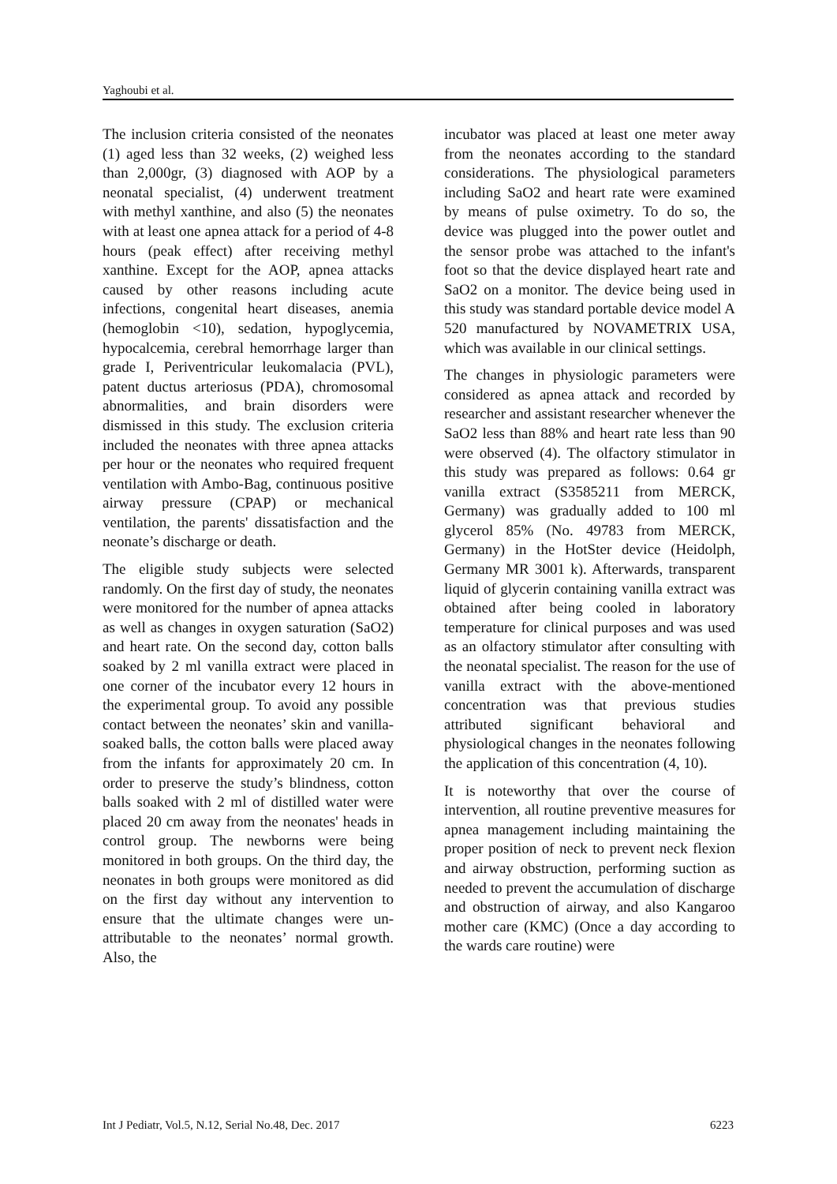Yaghoubi et al.
The inclusion criteria consisted of the neonates (1) aged less than 32 weeks, (2) weighed less than 2,000gr, (3) diagnosed with AOP by a neonatal specialist, (4) underwent treatment with methyl xanthine, and also (5) the neonates with at least one apnea attack for a period of 4-8 hours (peak effect) after receiving methyl xanthine. Except for the AOP, apnea attacks caused by other reasons including acute infections, congenital heart diseases, anemia (hemoglobin <10), sedation, hypoglycemia, hypocalcemia, cerebral hemorrhage larger than grade I, Periventricular leukomalacia (PVL), patent ductus arteriosus (PDA), chromosomal abnormalities, and brain disorders were dismissed in this study. The exclusion criteria included the neonates with three apnea attacks per hour or the neonates who required frequent ventilation with Ambo-Bag, continuous positive airway pressure (CPAP) or mechanical ventilation, the parents' dissatisfaction and the neonate’s discharge or death.
The eligible study subjects were selected randomly. On the first day of study, the neonates were monitored for the number of apnea attacks as well as changes in oxygen saturation (SaO2) and heart rate. On the second day, cotton balls soaked by 2 ml vanilla extract were placed in one corner of the incubator every 12 hours in the experimental group. To avoid any possible contact between the neonates’ skin and vanilla-soaked balls, the cotton balls were placed away from the infants for approximately 20 cm. In order to preserve the study’s blindness, cotton balls soaked with 2 ml of distilled water were placed 20 cm away from the neonates' heads in control group. The newborns were being monitored in both groups. On the third day, the neonates in both groups were monitored as did on the first day without any intervention to ensure that the ultimate changes were un-attributable to the neonates’ normal growth. Also, the
incubator was placed at least one meter away from the neonates according to the standard considerations. The physiological parameters including SaO2 and heart rate were examined by means of pulse oximetry. To do so, the device was plugged into the power outlet and the sensor probe was attached to the infant's foot so that the device displayed heart rate and SaO2 on a monitor. The device being used in this study was standard portable device model A 520 manufactured by NOVAMETRIX USA, which was available in our clinical settings.
The changes in physiologic parameters were considered as apnea attack and recorded by researcher and assistant researcher whenever the SaO2 less than 88% and heart rate less than 90 were observed (4). The olfactory stimulator in this study was prepared as follows: 0.64 gr vanilla extract (S3585211 from MERCK, Germany) was gradually added to 100 ml glycerol 85% (No. 49783 from MERCK, Germany) in the HotSter device (Heidolph, Germany MR 3001 k). Afterwards, transparent liquid of glycerin containing vanilla extract was obtained after being cooled in laboratory temperature for clinical purposes and was used as an olfactory stimulator after consulting with the neonatal specialist. The reason for the use of vanilla extract with the above-mentioned concentration was that previous studies attributed significant behavioral and physiological changes in the neonates following the application of this concentration (4, 10).
It is noteworthy that over the course of intervention, all routine preventive measures for apnea management including maintaining the proper position of neck to prevent neck flexion and airway obstruction, performing suction as needed to prevent the accumulation of discharge and obstruction of airway, and also Kangaroo mother care (KMC) (Once a day according to the wards care routine) were
Int J Pediatr, Vol.5, N.12, Serial No.48, Dec. 2017 6223